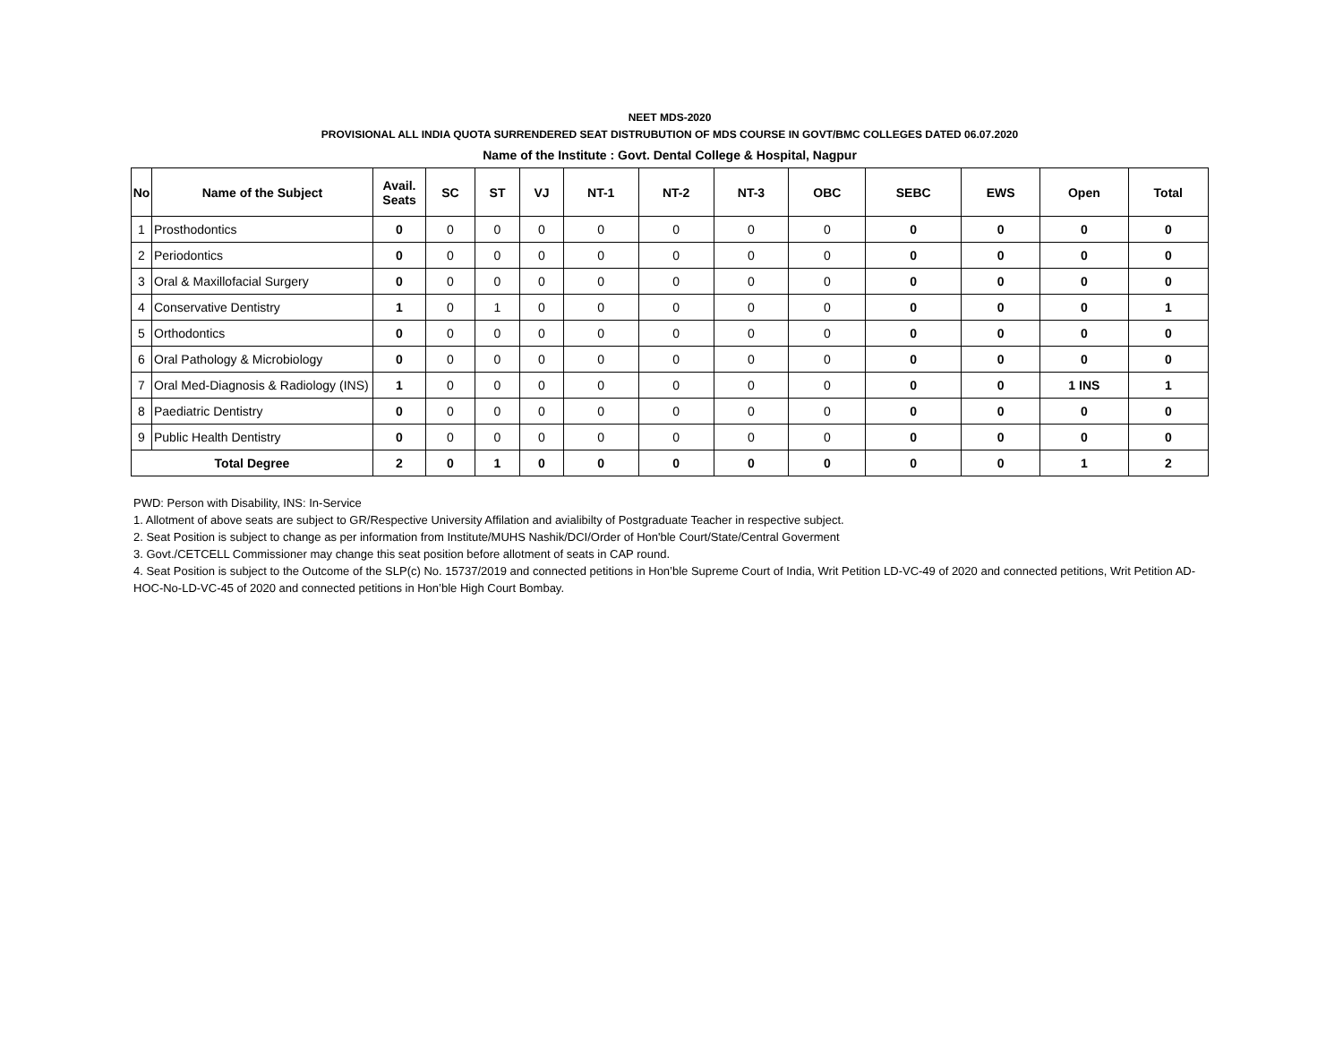NEET MDS-2020
PROVISIONAL ALL INDIA QUOTA SURRENDERED SEAT DISTRUBUTION OF MDS COURSE IN GOVT/BMC COLLEGES DATED 06.07.2020
Name of the Institute : Govt. Dental College & Hospital, Nagpur
| No | Name of the Subject | Avail. Seats | SC | ST | VJ | NT-1 | NT-2 | NT-3 | OBC | SEBC | EWS | Open | Total |
| --- | --- | --- | --- | --- | --- | --- | --- | --- | --- | --- | --- | --- | --- |
| 1 | Prosthodontics | 0 | 0 | 0 | 0 | 0 | 0 | 0 | 0 | 0 | 0 | 0 | 0 |
| 2 | Periodontics | 0 | 0 | 0 | 0 | 0 | 0 | 0 | 0 | 0 | 0 | 0 | 0 |
| 3 | Oral & Maxillofacial Surgery | 0 | 0 | 0 | 0 | 0 | 0 | 0 | 0 | 0 | 0 | 0 | 0 |
| 4 | Conservative Dentistry | 1 | 0 | 1 | 0 | 0 | 0 | 0 | 0 | 0 | 0 | 0 | 1 |
| 5 | Orthodontics | 0 | 0 | 0 | 0 | 0 | 0 | 0 | 0 | 0 | 0 | 0 | 0 |
| 6 | Oral Pathology & Microbiology | 0 | 0 | 0 | 0 | 0 | 0 | 0 | 0 | 0 | 0 | 0 | 0 |
| 7 | Oral Med-Diagnosis & Radiology (INS) | 1 | 0 | 0 | 0 | 0 | 0 | 0 | 0 | 0 | 0 | 1 INS | 1 |
| 8 | Paediatric Dentistry | 0 | 0 | 0 | 0 | 0 | 0 | 0 | 0 | 0 | 0 | 0 | 0 |
| 9 | Public Health Dentistry | 0 | 0 | 0 | 0 | 0 | 0 | 0 | 0 | 0 | 0 | 0 | 0 |
| Total Degree | | 2 | 0 | 1 | 0 | 0 | 0 | 0 | 0 | 0 | 0 | 1 | 2 |
PWD: Person with Disability, INS: In-Service
1. Allotment of above seats are subject to GR/Respective University Affilation and avialibilty of Postgraduate Teacher in respective subject.
2. Seat Position is subject to change as per information from Institute/MUHS Nashik/DCI/Order of Hon'ble Court/State/Central Goverment
3. Govt./CETCELL Commissioner may change this seat position before allotment of seats in CAP round.
4. Seat Position is subject to the Outcome of the SLP(c) No. 15737/2019 and connected petitions in Hon’ble Supreme Court of India, Writ Petition LD-VC-49 of 2020 and connected petitions, Writ Petition AD-HOC-No-LD-VC-45 of 2020 and connected petitions in Hon’ble High Court Bombay.